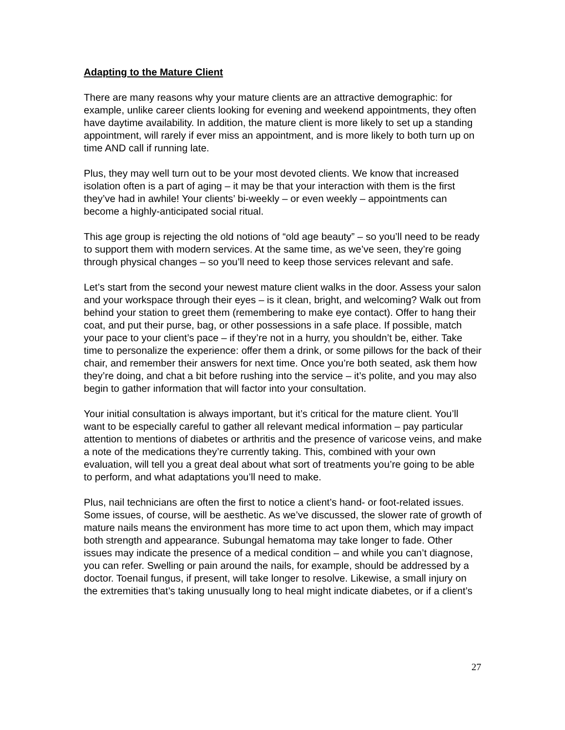Adapting to the Mature Client
There are many reasons why your mature clients are an attractive demographic: for example, unlike career clients looking for evening and weekend appointments, they often have daytime availability. In addition, the mature client is more likely to set up a standing appointment, will rarely if ever miss an appointment, and is more likely to both turn up on time AND call if running late.
Plus, they may well turn out to be your most devoted clients. We know that increased isolation often is a part of aging – it may be that your interaction with them is the first they’ve had in awhile! Your clients’ bi-weekly – or even weekly – appointments can become a highly-anticipated social ritual.
This age group is rejecting the old notions of “old age beauty” – so you’ll need to be ready to support them with modern services. At the same time, as we’ve seen, they’re going through physical changes – so you’ll need to keep those services relevant and safe.
Let’s start from the second your newest mature client walks in the door. Assess your salon and your workspace through their eyes – is it clean, bright, and welcoming? Walk out from behind your station to greet them (remembering to make eye contact). Offer to hang their coat, and put their purse, bag, or other possessions in a safe place. If possible, match your pace to your client’s pace – if they’re not in a hurry, you shouldn’t be, either. Take time to personalize the experience: offer them a drink, or some pillows for the back of their chair, and remember their answers for next time. Once you’re both seated, ask them how they’re doing, and chat a bit before rushing into the service – it’s polite, and you may also begin to gather information that will factor into your consultation.
Your initial consultation is always important, but it’s critical for the mature client. You’ll want to be especially careful to gather all relevant medical information – pay particular attention to mentions of diabetes or arthritis and the presence of varicose veins, and make a note of the medications they’re currently taking. This, combined with your own evaluation, will tell you a great deal about what sort of treatments you’re going to be able to perform, and what adaptations you’ll need to make.
Plus, nail technicians are often the first to notice a client’s hand- or foot-related issues. Some issues, of course, will be aesthetic. As we’ve discussed, the slower rate of growth of mature nails means the environment has more time to act upon them, which may impact both strength and appearance. Subungal hematoma may take longer to fade. Other issues may indicate the presence of a medical condition – and while you can’t diagnose, you can refer. Swelling or pain around the nails, for example, should be addressed by a doctor. Toenail fungus, if present, will take longer to resolve. Likewise, a small injury on the extremities that’s taking unusually long to heal might indicate diabetes, or if a client’s
27